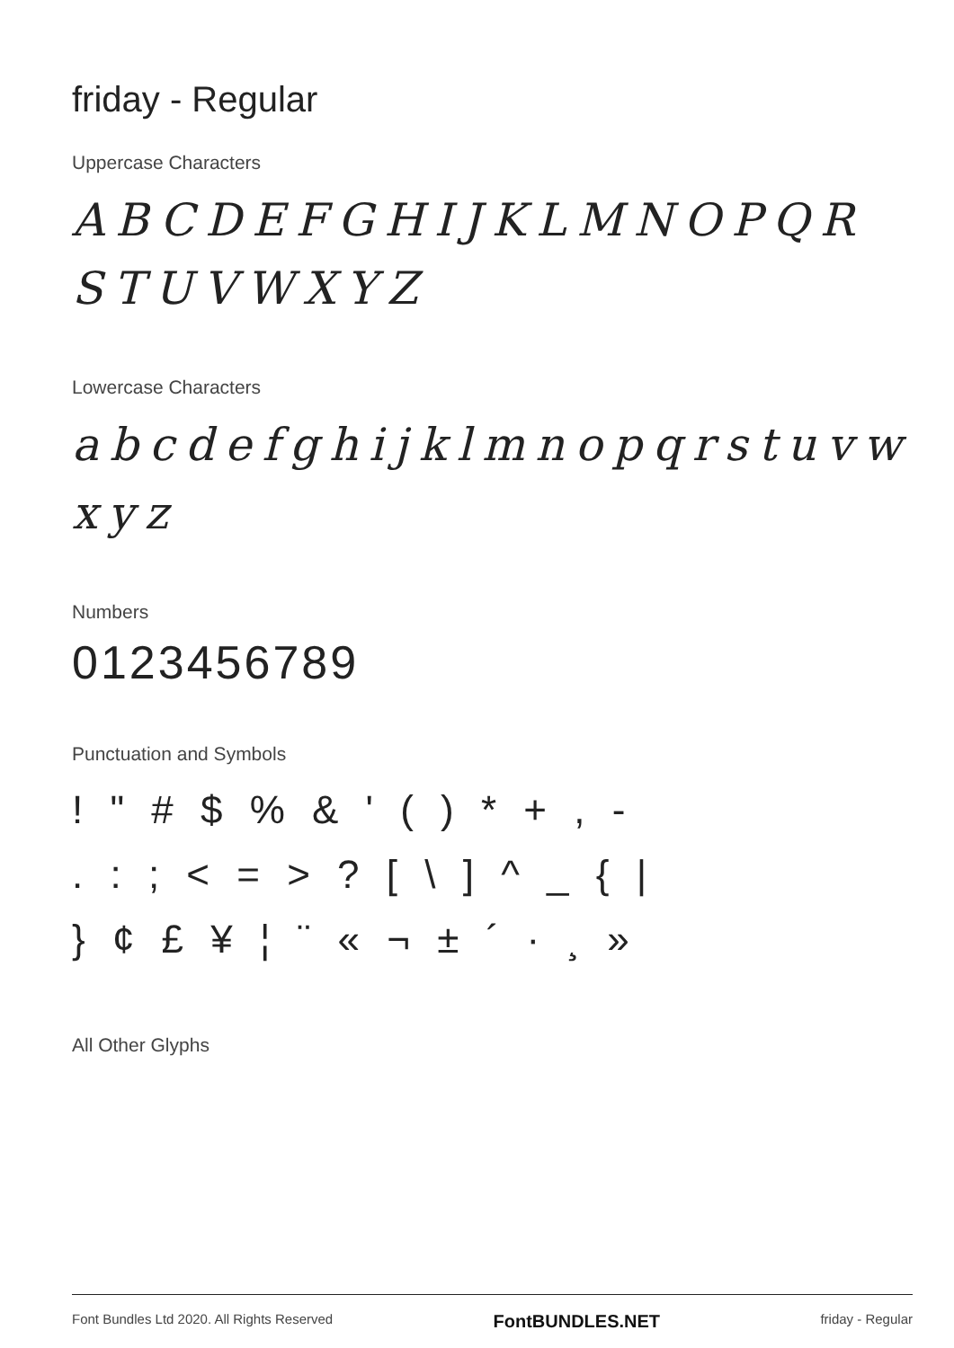friday - Regular
Uppercase Characters
ABCDEFGHIJKLMNOPQR
STUVWXYZ
Lowercase Characters
abcdefghijklmnopqrstuvw
xyz
Numbers
0123456789
Punctuation and Symbols
! " # $ % & ' ( ) * + , -
. : ; < = > ? [ \ ] ^ _ { |
} ¢ £ ¥ ¦ ¨ « ¬ ± ´ · ¸ »
All Other Glyphs
Font Bundles Ltd 2020. All Rights Reserved FontBUNDLES.NET friday - Regular